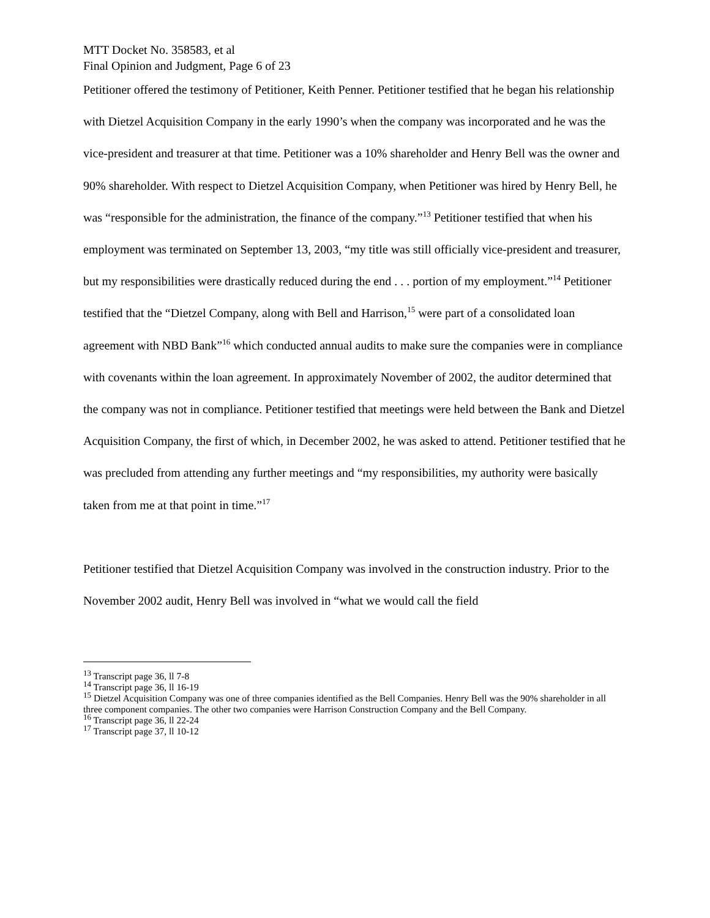MTT Docket No. 358583, et al
Final Opinion and Judgment, Page 6 of 23
Petitioner offered the testimony of Petitioner, Keith Penner. Petitioner testified that he began his relationship with Dietzel Acquisition Company in the early 1990’s when the company was incorporated and he was the vice-president and treasurer at that time. Petitioner was a 10% shareholder and Henry Bell was the owner and 90% shareholder. With respect to Dietzel Acquisition Company, when Petitioner was hired by Henry Bell, he was “responsible for the administration, the finance of the company.”<sup>13</sup> Petitioner testified that when his employment was terminated on September 13, 2003, “my title was still officially vice-president and treasurer, but my responsibilities were drastically reduced during the end . . . portion of my employment.”<sup>14</sup> Petitioner testified that the “Dietzel Company, along with Bell and Harrison,<sup>15</sup> were part of a consolidated loan agreement with NBD Bank”<sup>16</sup> which conducted annual audits to make sure the companies were in compliance with covenants within the loan agreement. In approximately November of 2002, the auditor determined that the company was not in compliance. Petitioner testified that meetings were held between the Bank and Dietzel Acquisition Company, the first of which, in December 2002, he was asked to attend. Petitioner testified that he was precluded from attending any further meetings and “my responsibilities, my authority were basically taken from me at that point in time.”<sup>17</sup>
Petitioner testified that Dietzel Acquisition Company was involved in the construction industry. Prior to the November 2002 audit, Henry Bell was involved in “what we would call the field
<sup>13</sup> Transcript page 36, ll 7-8
<sup>14</sup> Transcript page 36, ll 16-19
<sup>15</sup> Dietzel Acquisition Company was one of three companies identified as the Bell Companies. Henry Bell was the 90% shareholder in all three component companies. The other two companies were Harrison Construction Company and the Bell Company.
<sup>16</sup> Transcript page 36, ll 22-24
<sup>17</sup> Transcript page 37, ll 10-12